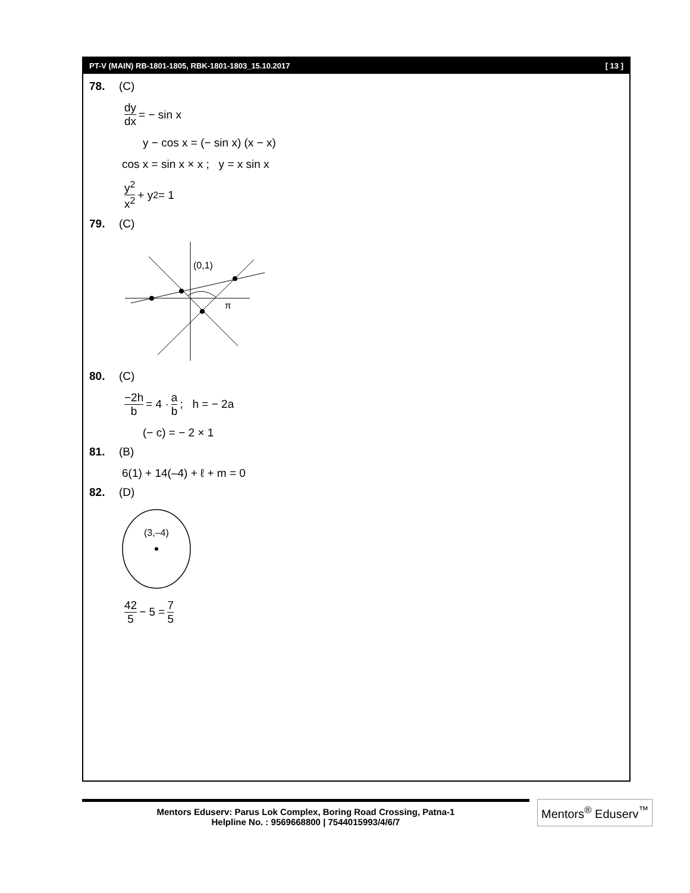PT-V (MAIN) RB-1801-1805, RBK-1801-1803_15.10.2017 [ 13 ]
78. (C)
dy dx = − sin x
y − cos x = (− sin x) (x − x)
cos x = sin x × x ; y = x sin x
y<sup>2</sup> x<sup>2</sup> + y<sup>2</sup> = 1
79. (C)
(0,1)
π
80. (C)
−2h b = 4 · a b; h = − 2a
(− c) = − 2 × 1
81. (B)
6(1) + 14(–4) + ℓ + m = 0
82. (D)
(3,–4)
42 5 − 5 = 7 5
Mentors Eduserv: Parus Lok Complex, Boring Road Crossing, Patna-1
Helpline No. : 9569668800 | 7544015993/4/6/7
Mentors<sup>®</sup> Eduserv<sup>™</sup>